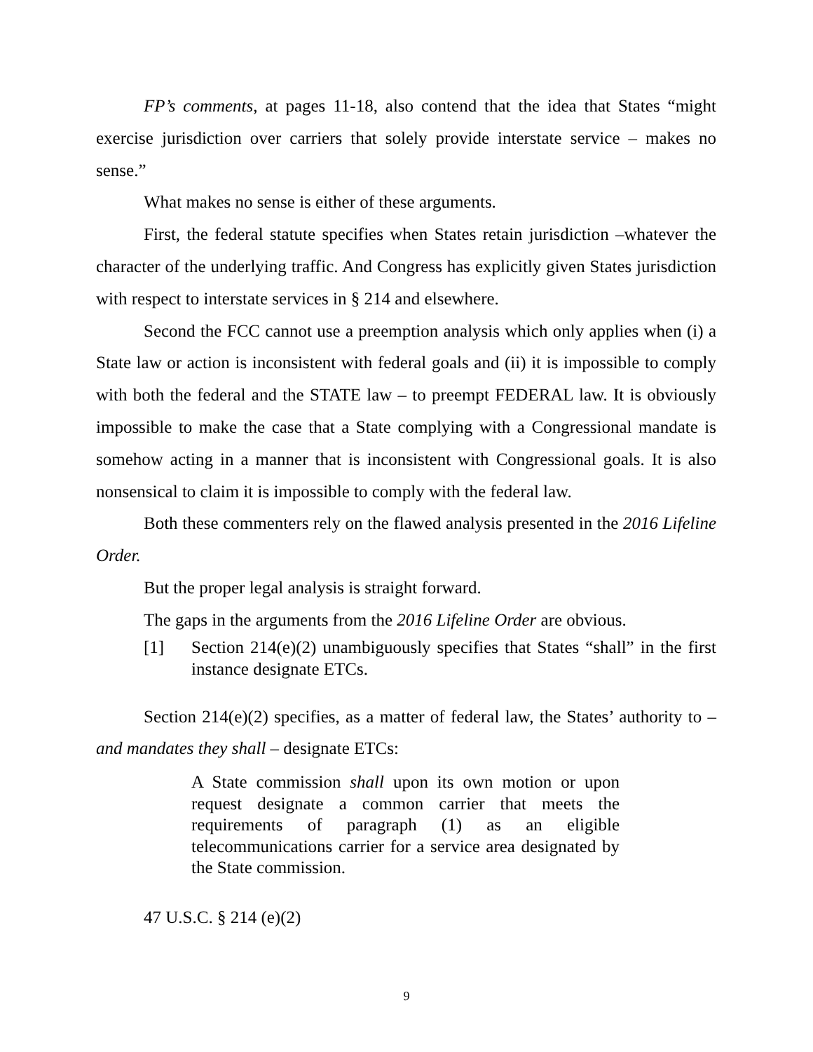FP’s comments, at pages 11-18, also contend that the idea that States “might exercise jurisdiction over carriers that solely provide interstate service – makes no sense.”
What makes no sense is either of these arguments.
First, the federal statute specifies when States retain jurisdiction –whatever the character of the underlying traffic. And Congress has explicitly given States jurisdiction with respect to interstate services in § 214 and elsewhere.
Second the FCC cannot use a preemption analysis which only applies when (i) a State law or action is inconsistent with federal goals and (ii) it is impossible to comply with both the federal and the STATE law – to preempt FEDERAL law. It is obviously impossible to make the case that a State complying with a Congressional mandate is somehow acting in a manner that is inconsistent with Congressional goals. It is also nonsensical to claim it is impossible to comply with the federal law.
Both these commenters rely on the flawed analysis presented in the 2016 Lifeline Order.
But the proper legal analysis is straight forward.
The gaps in the arguments from the 2016 Lifeline Order are obvious.
[1] Section 214(e)(2) unambiguously specifies that States “shall” in the first instance designate ETCs.
Section 214(e)(2) specifies, as a matter of federal law, the States’ authority to – and mandates they shall – designate ETCs:
A State commission shall upon its own motion or upon request designate a common carrier that meets the requirements of paragraph (1) as an eligible telecommunications carrier for a service area designated by the State commission.
47 U.S.C. § 214 (e)(2)
9